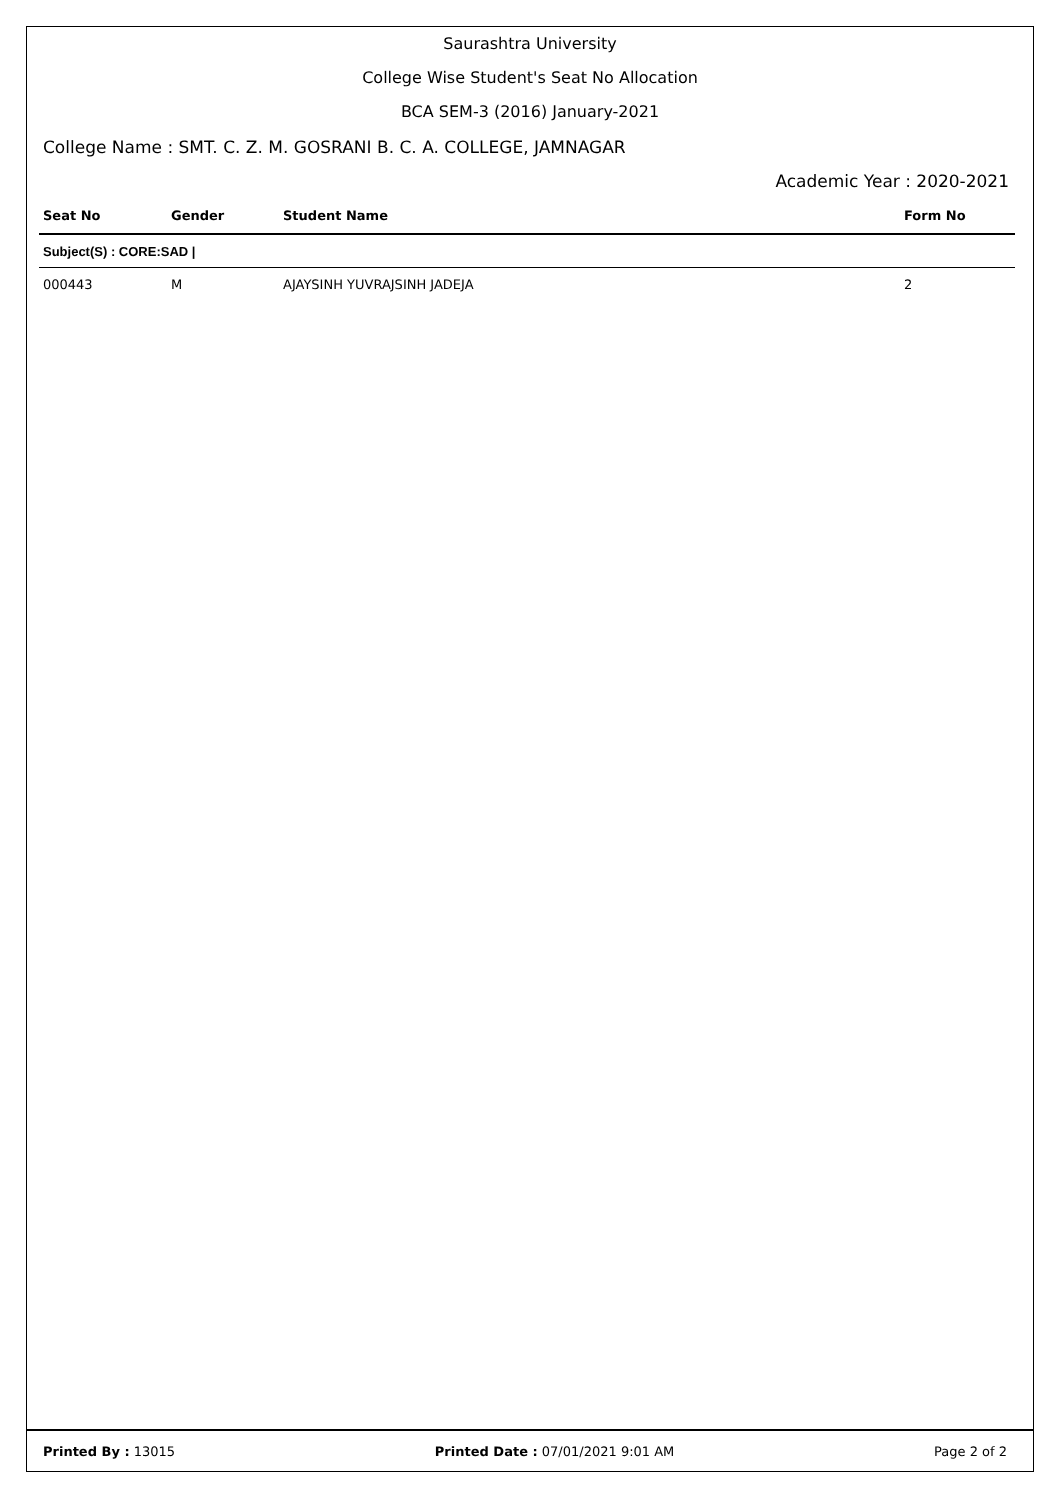Saurashtra University
College Wise Student's Seat No Allocation
BCA SEM-3 (2016) January-2021
College Name : SMT. C. Z. M. GOSRANI B. C. A. COLLEGE, JAMNAGAR
Academic Year : 2020-2021
| Seat No | Gender | Student Name | Form No |
| --- | --- | --- | --- |
| Subject(S) : CORE:SAD / | | | |
| 000443 | M | AJAYSINH YUVRAJSINH JADEJA | 2 |
Printed By : 13015 Printed Date : 07/01/2021 9:01 AM Page 2 of 2